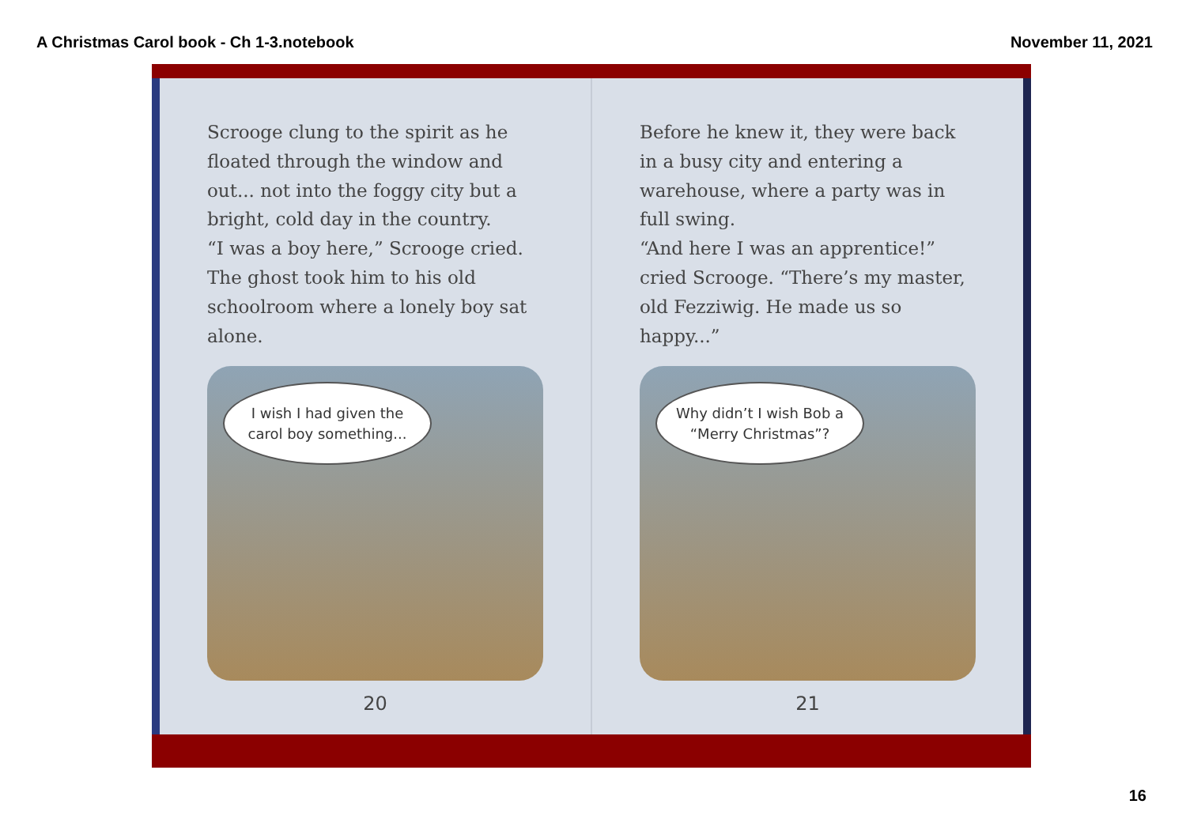A Christmas Carol book - Ch 1-3.notebook November 11, 2021
Scrooge clung to the spirit as he floated through the window and out... not into the foggy city but a bright, cold day in the country.
“I was a boy here,” Scrooge cried. The ghost took him to his old schoolroom where a lonely boy sat alone.
I wish I had given the carol boy something...
20
Before he knew it, they were back in a busy city and entering a warehouse, where a party was in full swing.
“And here I was an apprentice!” cried Scrooge. “There’s my master, old Fezziwig. He made us so happy...”
Why didn’t I wish Bob a “Merry Christmas”?
21
16